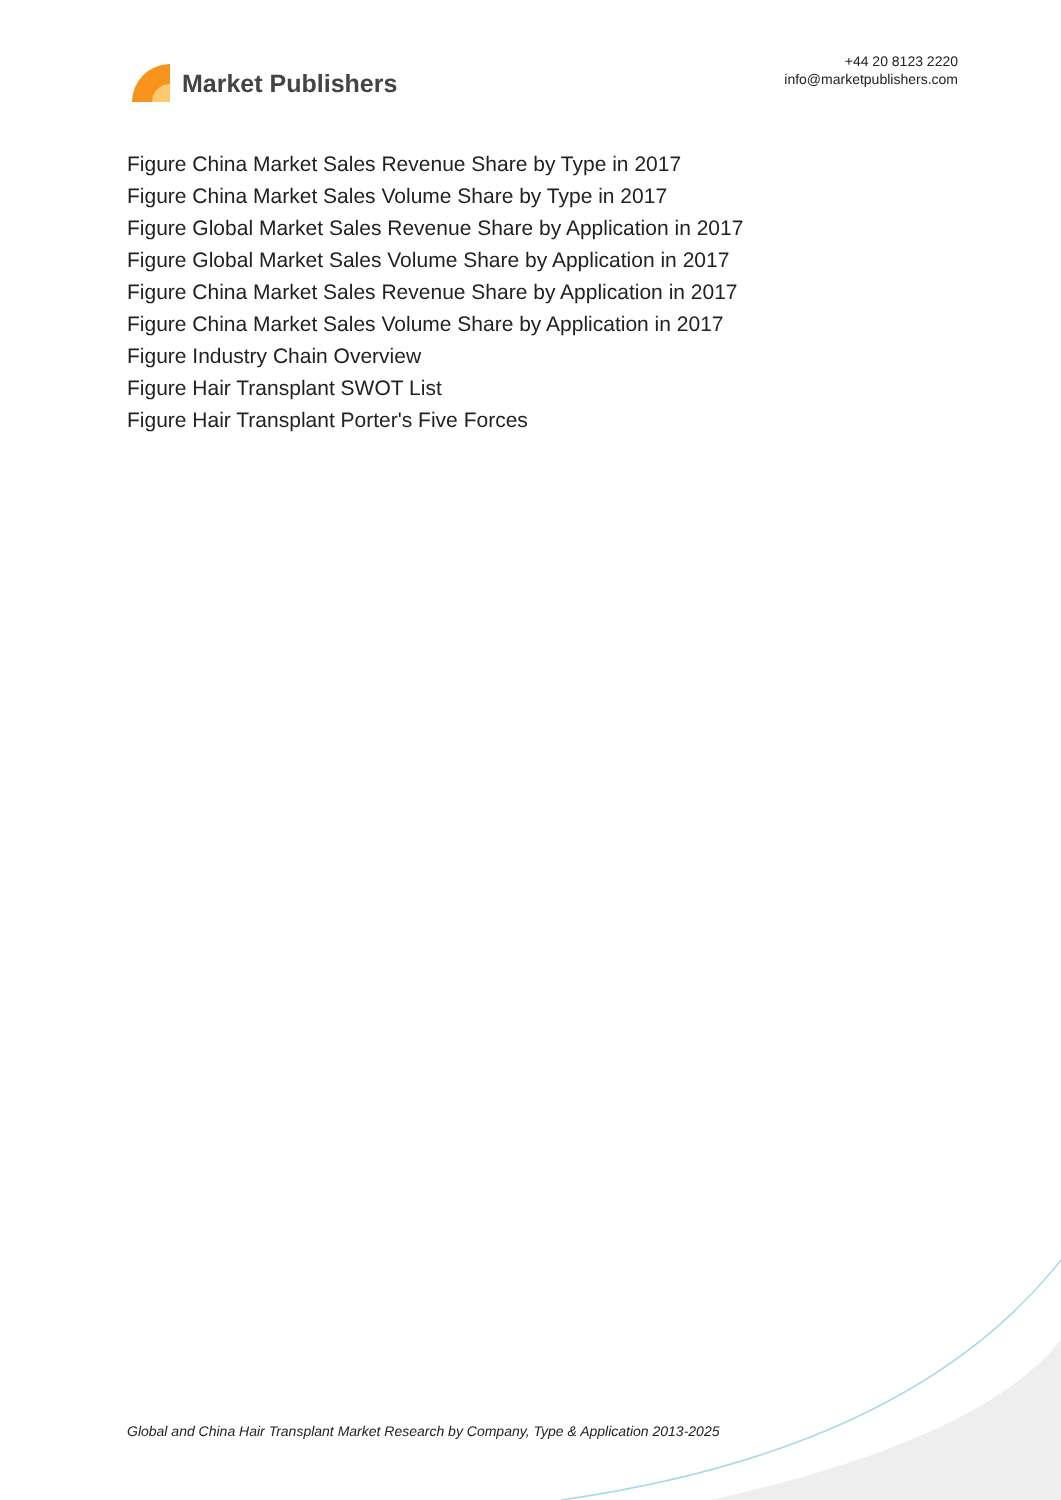Market Publishers
+44 20 8123 2220
info@marketpublishers.com
Figure China Market Sales Revenue Share by Type in 2017
Figure China Market Sales Volume Share by Type in 2017
Figure Global Market Sales Revenue Share by Application in 2017
Figure Global Market Sales Volume Share by Application in 2017
Figure China Market Sales Revenue Share by Application in 2017
Figure China Market Sales Volume Share by Application in 2017
Figure Industry Chain Overview
Figure Hair Transplant SWOT List
Figure Hair Transplant Porter's Five Forces
Global and China Hair Transplant Market Research by Company, Type & Application 2013-2025